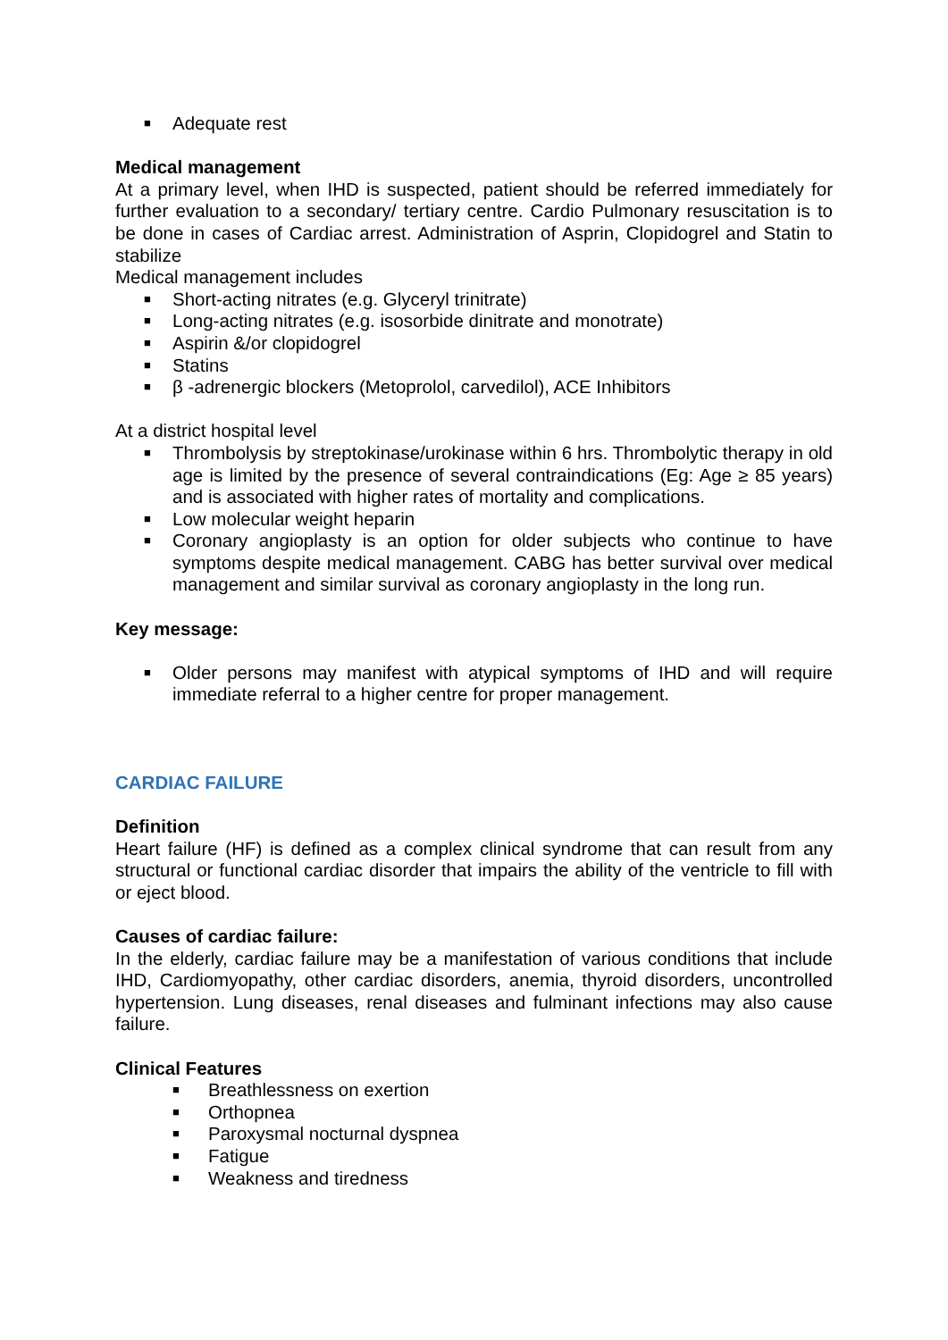■ Adequate rest
Medical management
At a primary level, when IHD is suspected, patient should be referred immediately for further evaluation to a secondary/ tertiary centre. Cardio Pulmonary resuscitation is to be done in cases of Cardiac arrest. Administration of Asprin, Clopidogrel and Statin to stabilize
Medical management includes
■ Short-acting nitrates (e.g. Glyceryl trinitrate)
■ Long-acting nitrates (e.g. isosorbide dinitrate and monotrate)
■ Aspirin &/or clopidogrel
■ Statins
■ β -adrenergic blockers (Metoprolol, carvedilol), ACE Inhibitors
At a district hospital level
■ Thrombolysis by streptokinase/urokinase within 6 hrs. Thrombolytic therapy in old age is limited by the presence of several contraindications (Eg: Age ≥ 85 years) and is associated with higher rates of mortality and complications.
■ Low molecular weight heparin
■ Coronary angioplasty is an option for older subjects who continue to have symptoms despite medical management. CABG has better survival over medical management and similar survival as coronary angioplasty in the long run.
Key message:
■ Older persons may manifest with atypical symptoms of IHD and will require immediate referral to a higher centre for proper management.
CARDIAC FAILURE
Definition
Heart failure (HF) is defined as a complex clinical syndrome that can result from any structural or functional cardiac disorder that impairs the ability of the ventricle to fill with or eject blood.
Causes of cardiac failure:
In the elderly, cardiac failure may be a manifestation of various conditions that include IHD, Cardiomyopathy, other cardiac disorders, anemia, thyroid disorders, uncontrolled hypertension. Lung diseases, renal diseases and fulminant infections may also cause failure.
Clinical Features
■ Breathlessness on exertion
■ Orthopnea
■ Paroxysmal nocturnal dyspnea
■ Fatigue
■ Weakness and tiredness